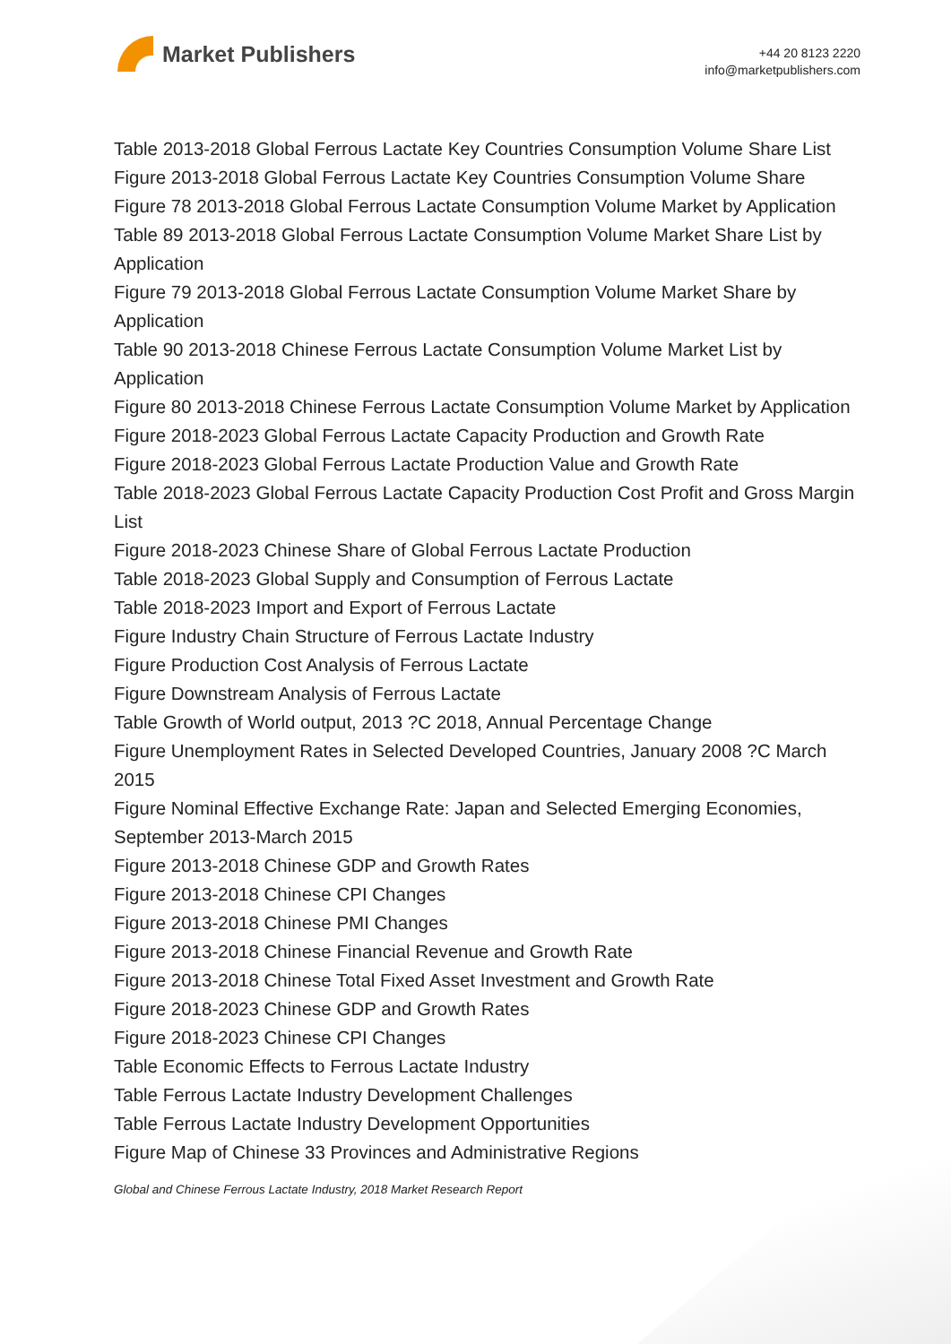Market Publishers
+44 20 8123 2220
info@marketpublishers.com
Table 2013-2018 Global Ferrous Lactate Key Countries Consumption Volume Share List
Figure 2013-2018 Global Ferrous Lactate Key Countries Consumption Volume Share
Figure 78 2013-2018 Global Ferrous Lactate Consumption Volume Market by Application
Table 89 2013-2018 Global Ferrous Lactate Consumption Volume Market Share List by Application
Figure 79 2013-2018 Global Ferrous Lactate Consumption Volume Market Share by Application
Table 90 2013-2018 Chinese Ferrous Lactate Consumption Volume Market List by Application
Figure 80 2013-2018 Chinese Ferrous Lactate Consumption Volume Market by Application
Figure 2018-2023 Global Ferrous Lactate Capacity Production and Growth Rate
Figure 2018-2023 Global Ferrous Lactate Production Value and Growth Rate
Table 2018-2023 Global Ferrous Lactate Capacity Production Cost Profit and Gross Margin List
Figure 2018-2023 Chinese Share of Global Ferrous Lactate Production
Table 2018-2023 Global Supply and Consumption of Ferrous Lactate
Table 2018-2023 Import and Export of Ferrous Lactate
Figure Industry Chain Structure of Ferrous Lactate Industry
Figure Production Cost Analysis of Ferrous Lactate
Figure Downstream Analysis of Ferrous Lactate
Table Growth of World output, 2013 ?C 2018, Annual Percentage Change
Figure Unemployment Rates in Selected Developed Countries, January 2008 ?C March 2015
Figure Nominal Effective Exchange Rate: Japan and Selected Emerging Economies, September 2013-March 2015
Figure 2013-2018 Chinese GDP and Growth Rates
Figure 2013-2018 Chinese CPI Changes
Figure 2013-2018 Chinese PMI Changes
Figure 2013-2018 Chinese Financial Revenue and Growth Rate
Figure 2013-2018 Chinese Total Fixed Asset Investment and Growth Rate
Figure 2018-2023 Chinese GDP and Growth Rates
Figure 2018-2023 Chinese CPI Changes
Table Economic Effects to Ferrous Lactate Industry
Table Ferrous Lactate Industry Development Challenges
Table Ferrous Lactate Industry Development Opportunities
Figure Map of Chinese 33 Provinces and Administrative Regions
Global and Chinese Ferrous Lactate Industry, 2018 Market Research Report